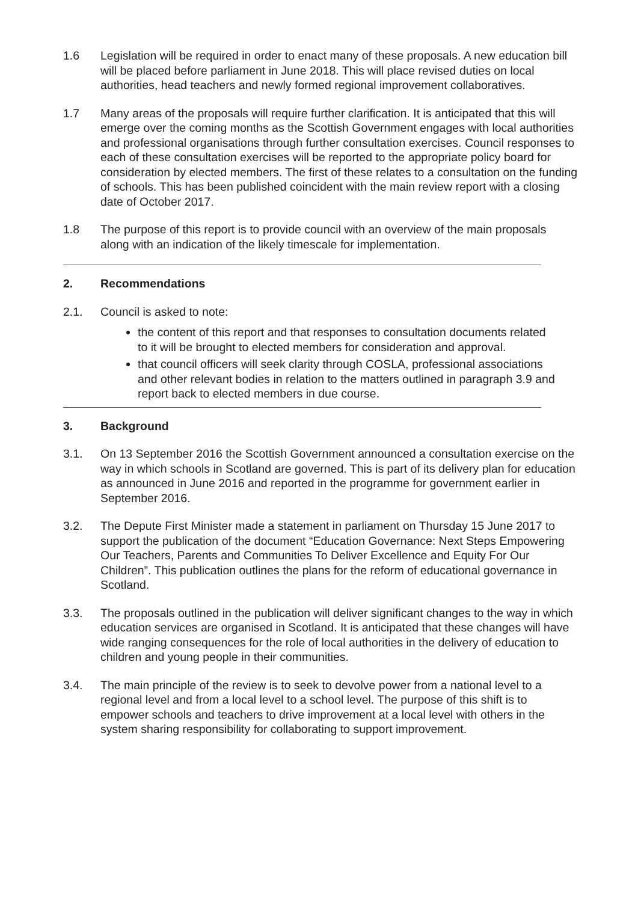1.6 Legislation will be required in order to enact many of these proposals. A new education bill will be placed before parliament in June 2018. This will place revised duties on local authorities, head teachers and newly formed regional improvement collaboratives.
1.7 Many areas of the proposals will require further clarification. It is anticipated that this will emerge over the coming months as the Scottish Government engages with local authorities and professional organisations through further consultation exercises. Council responses to each of these consultation exercises will be reported to the appropriate policy board for consideration by elected members. The first of these relates to a consultation on the funding of schools. This has been published coincident with the main review report with a closing date of October 2017.
1.8 The purpose of this report is to provide council with an overview of the main proposals along with an indication of the likely timescale for implementation.
2. Recommendations
2.1. Council is asked to note:
the content of this report and that responses to consultation documents related to it will be brought to elected members for consideration and approval.
that council officers will seek clarity through COSLA, professional associations and other relevant bodies in relation to the matters outlined in paragraph 3.9 and report back to elected members in due course.
3. Background
3.1. On 13 September 2016 the Scottish Government announced a consultation exercise on the way in which schools in Scotland are governed. This is part of its delivery plan for education as announced in June 2016 and reported in the programme for government earlier in September 2016.
3.2. The Depute First Minister made a statement in parliament on Thursday 15 June 2017 to support the publication of the document “Education Governance: Next Steps Empowering Our Teachers, Parents and Communities To Deliver Excellence and Equity For Our Children”. This publication outlines the plans for the reform of educational governance in Scotland.
3.3. The proposals outlined in the publication will deliver significant changes to the way in which education services are organised in Scotland. It is anticipated that these changes will have wide ranging consequences for the role of local authorities in the delivery of education to children and young people in their communities.
3.4. The main principle of the review is to seek to devolve power from a national level to a regional level and from a local level to a school level. The purpose of this shift is to empower schools and teachers to drive improvement at a local level with others in the system sharing responsibility for collaborating to support improvement.